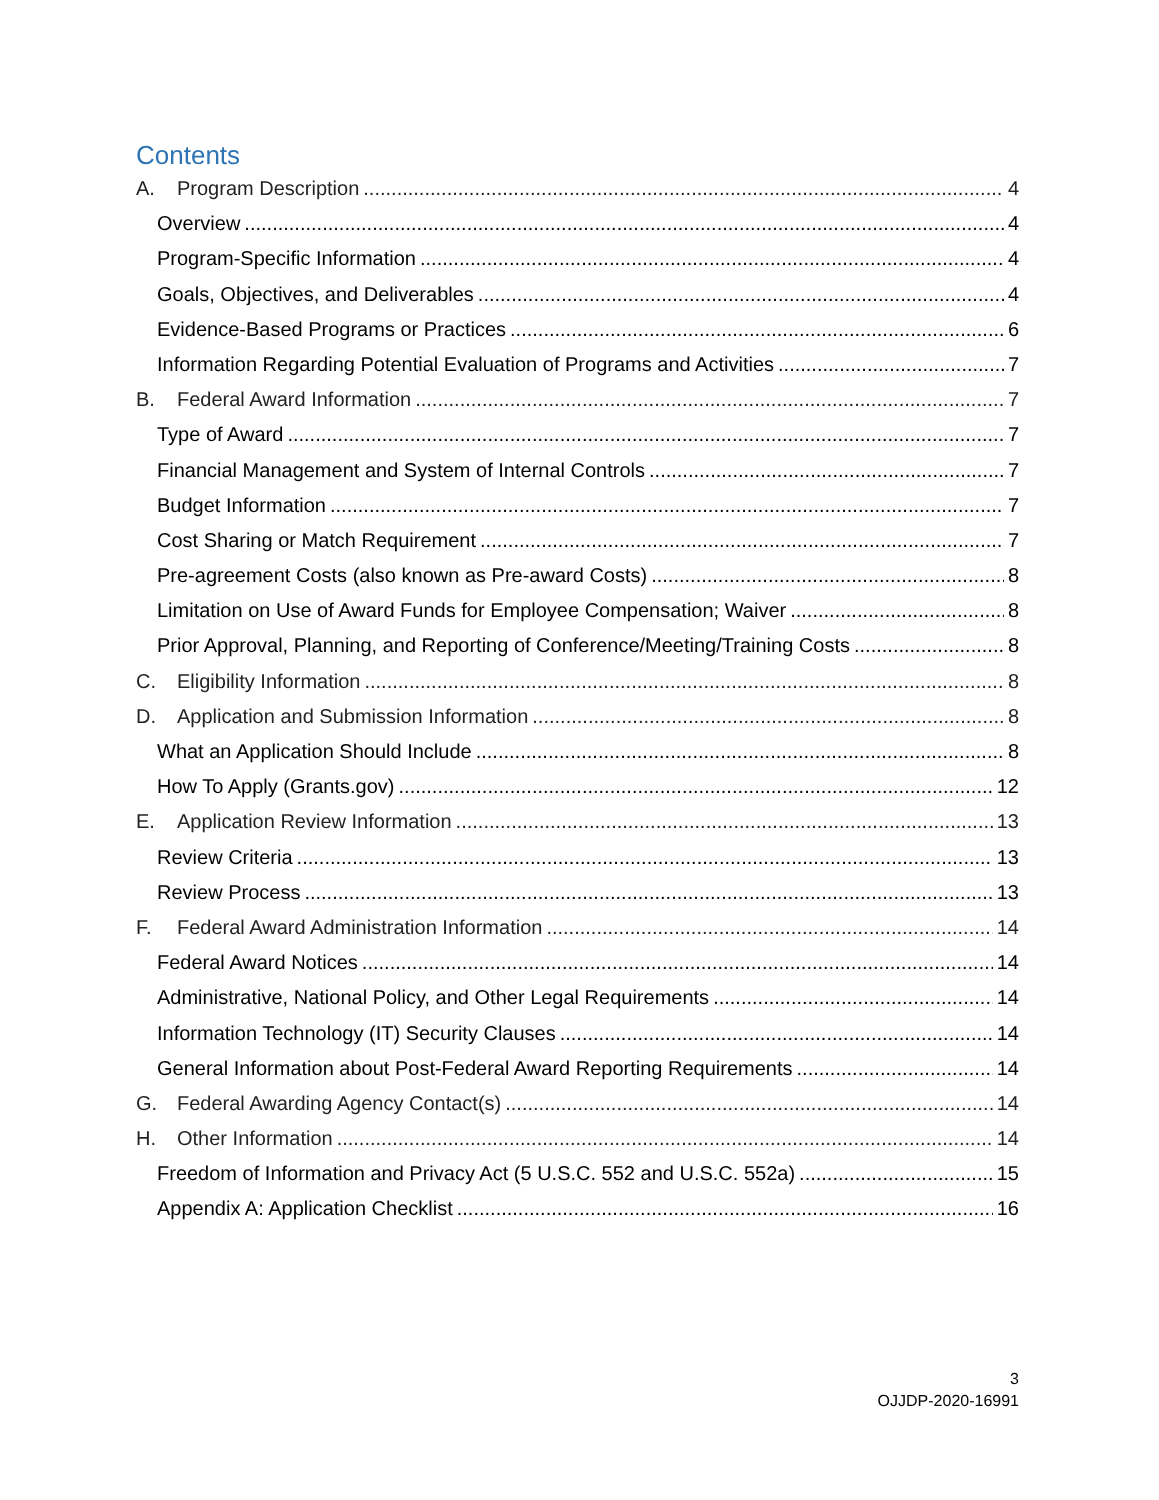Contents
A. Program Description 4
Overview 4
Program-Specific Information 4
Goals, Objectives, and Deliverables 4
Evidence-Based Programs or Practices 6
Information Regarding Potential Evaluation of Programs and Activities 7
B. Federal Award Information 7
Type of Award 7
Financial Management and System of Internal Controls 7
Budget Information 7
Cost Sharing or Match Requirement 7
Pre-agreement Costs (also known as Pre-award Costs) 8
Limitation on Use of Award Funds for Employee Compensation; Waiver 8
Prior Approval, Planning, and Reporting of Conference/Meeting/Training Costs 8
C. Eligibility Information 8
D. Application and Submission Information 8
What an Application Should Include 8
How To Apply (Grants.gov) 12
E. Application Review Information 13
Review Criteria 13
Review Process 13
F. Federal Award Administration Information 14
Federal Award Notices 14
Administrative, National Policy, and Other Legal Requirements 14
Information Technology (IT) Security Clauses 14
General Information about Post-Federal Award Reporting Requirements 14
G. Federal Awarding Agency Contact(s) 14
H. Other Information 14
Freedom of Information and Privacy Act (5 U.S.C. 552 and U.S.C. 552a) 15
Appendix A: Application Checklist 16
3
OJJDP-2020-16991